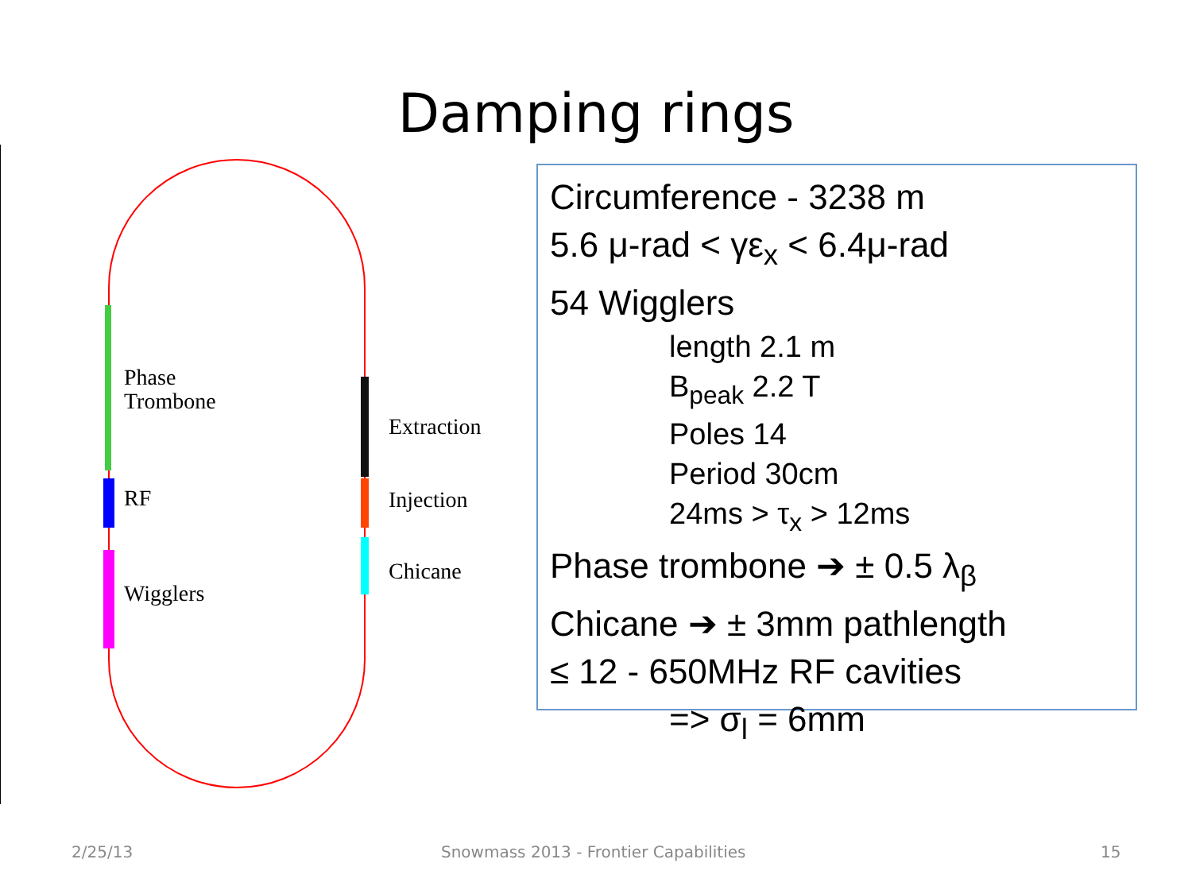Damping rings
Phase
Trombone
RF
Wigglers
Extraction
Injection
Chicane
Circumference - 3238 m
5.6 μ-rad < γε<sub>x</sub> < 6.4μ-rad
54 Wigglers
length 2.1 m
B<sub>peak</sub> 2.2 T
Poles 14
Period 30cm
24ms > τ<sub>x</sub> > 12ms
Phase trombone ➔ ± 0.5 λ<sub>β</sub>
Chicane ➔ ± 3mm pathlength
≤ 12 - 650MHz RF cavities
=> σ<sub>l</sub> = 6mm
2/25/13
Snowmass 2013 - Frontier Capabilities
15